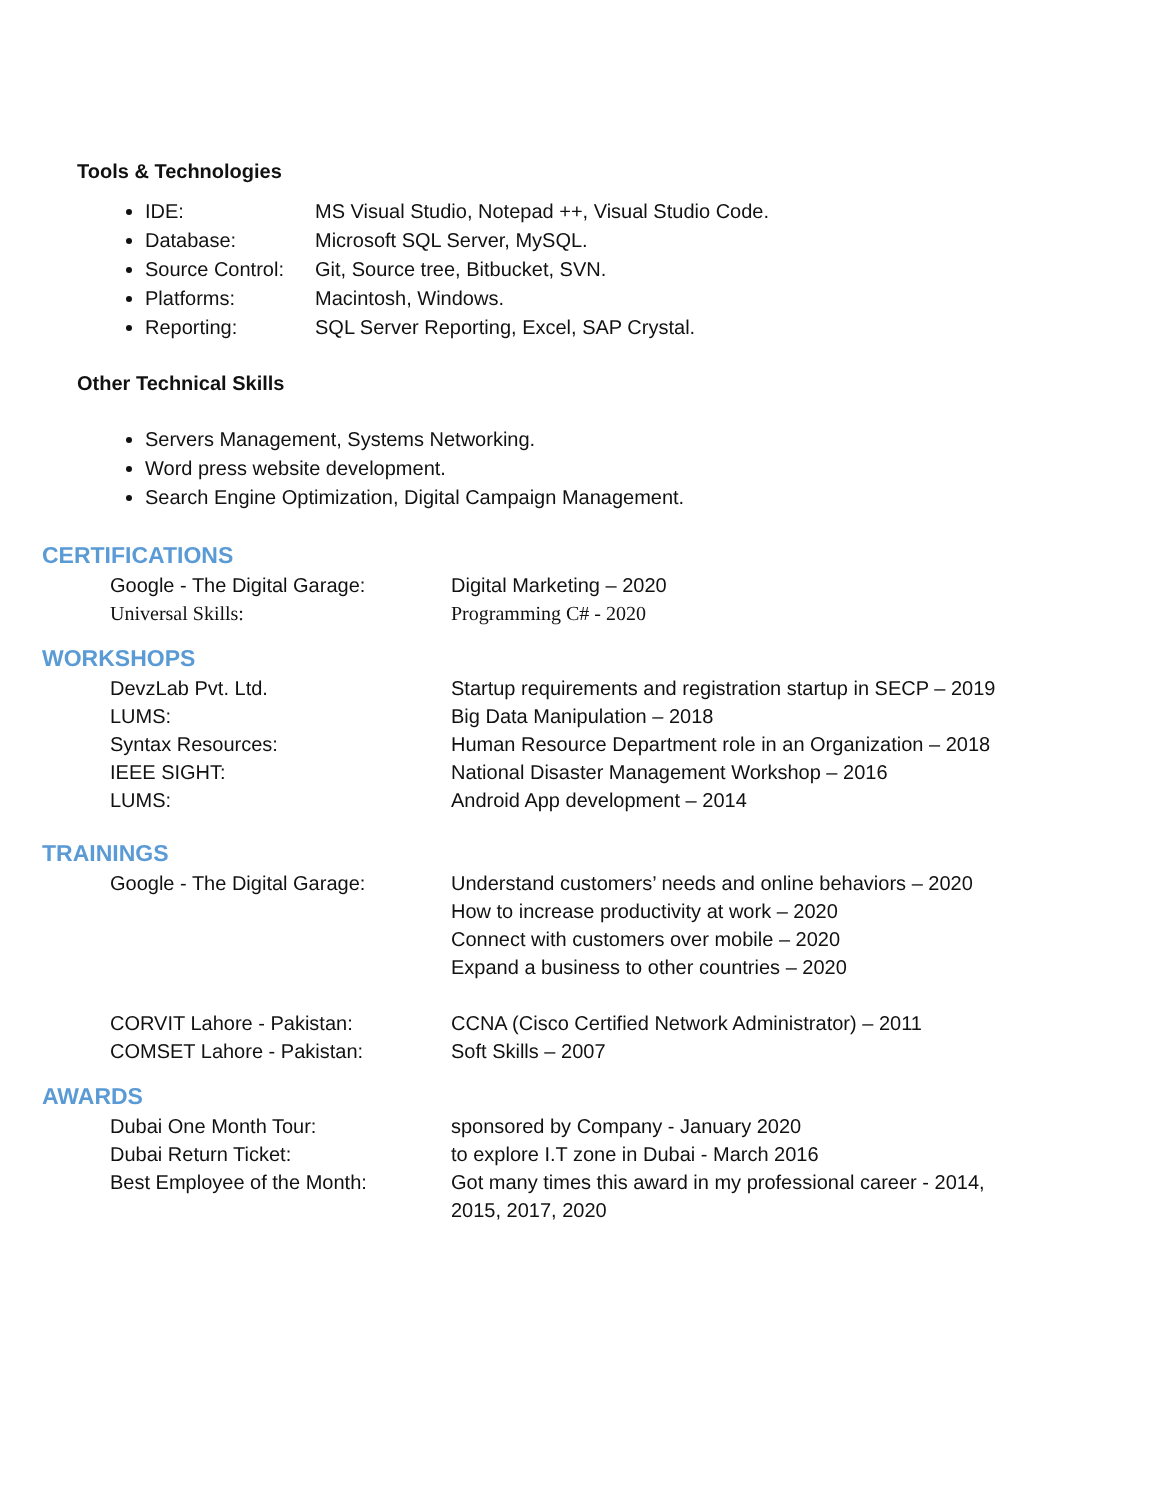Tools & Technologies
IDE: MS Visual Studio, Notepad ++, Visual Studio Code.
Database: Microsoft SQL Server, MySQL.
Source Control: Git, Source tree, Bitbucket, SVN.
Platforms: Macintosh, Windows.
Reporting: SQL Server Reporting, Excel, SAP Crystal.
Other Technical Skills
Servers Management, Systems Networking.
Word press website development.
Search Engine Optimization, Digital Campaign Management.
CERTIFICATIONS
| Google - The Digital Garage: | Digital Marketing – 2020 |
| Universal Skills: | Programming C# - 2020 |
WORKSHOPS
| DevzLab Pvt. Ltd. | Startup requirements and registration startup in SECP – 2019 |
| LUMS: | Big Data Manipulation – 2018 |
| Syntax Resources: | Human Resource Department role in an Organization – 2018 |
| IEEE SIGHT: | National Disaster Management Workshop – 2016 |
| LUMS: | Android App development – 2014 |
TRAININGS
| Google - The Digital Garage: | Understand customers’ needs and online behaviors – 2020 How to increase productivity at work – 2020 Connect with customers over mobile – 2020 Expand a business to other countries – 2020 |
| CORVIT Lahore - Pakistan: | CCNA (Cisco Certified Network Administrator) – 2011 |
| COMSET Lahore - Pakistan: | Soft Skills – 2007 |
AWARDS
| Dubai One Month Tour: | sponsored by Company - January 2020 |
| Dubai Return Ticket: | to explore I.T zone in Dubai - March 2016 |
| Best Employee of the Month: | Got many times this award in my professional career - 2014, 2015, 2017, 2020 |